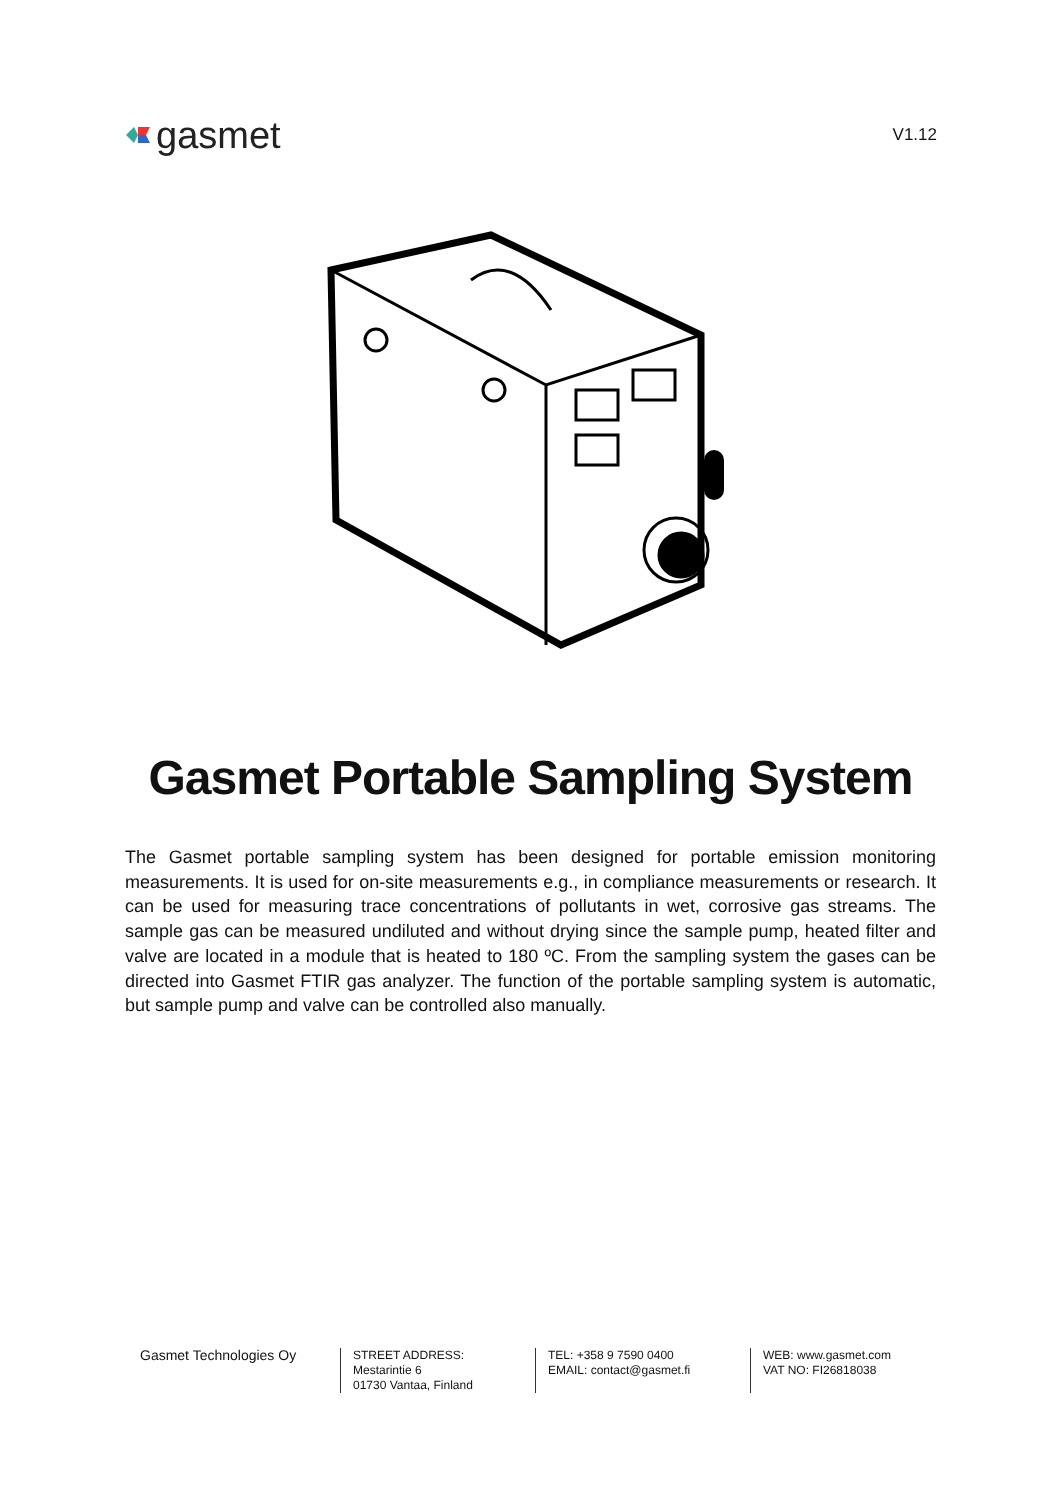gasmet
V1.12
Gasmet Portable Sampling System
The Gasmet portable sampling system has been designed for portable emission monitoring measurements. It is used for on-site measurements e.g., in compliance measurements or research. It can be used for measuring trace concentrations of pollutants in wet, corrosive gas streams. The sample gas can be measured undiluted and without drying since the sample pump, heated filter and valve are located in a module that is heated to 180 ºC. From the sampling system the gases can be directed into Gasmet FTIR gas analyzer. The function of the portable sampling system is automatic, but sample pump and valve can be controlled also manually.
Gasmet Technologies Oy
STREET ADDRESS:
Mestarintie 6
01730 Vantaa, Finland
TEL: +358 9 7590 0400
EMAIL: contact@gasmet.fi
WEB: www.gasmet.com
VAT NO: FI26818038